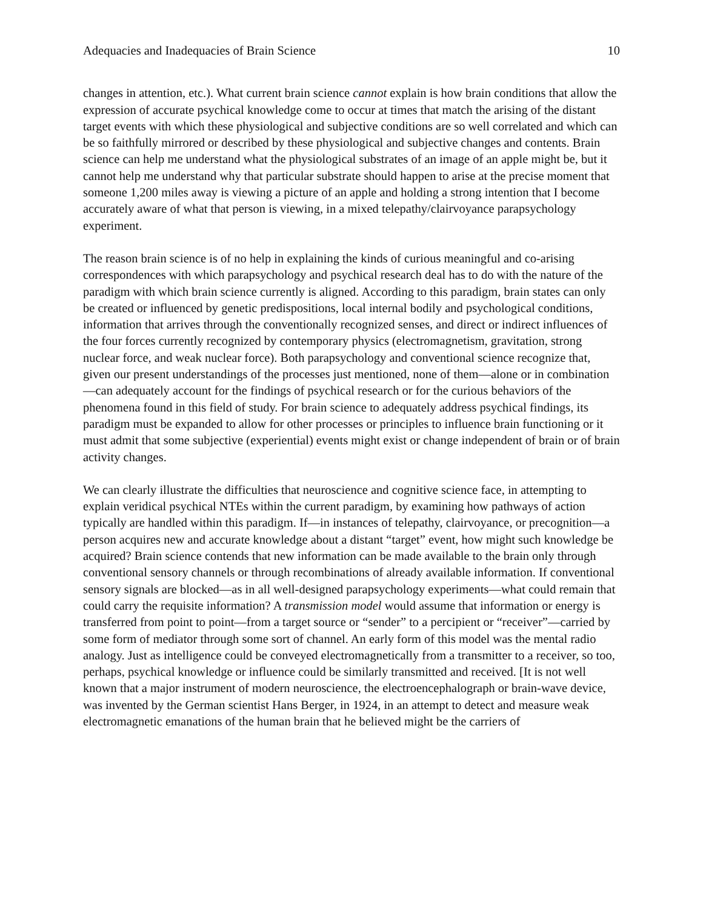Adequacies and Inadequacies of Brain Science 10
changes in attention, etc.). What current brain science cannot explain is how brain conditions that allow the expression of accurate psychical knowledge come to occur at times that match the arising of the distant target events with which these physiological and subjective conditions are so well correlated and which can be so faithfully mirrored or described by these physiological and subjective changes and contents. Brain science can help me understand what the physiological substrates of an image of an apple might be, but it cannot help me understand why that particular substrate should happen to arise at the precise moment that someone 1,200 miles away is viewing a picture of an apple and holding a strong intention that I become accurately aware of what that person is viewing, in a mixed telepathy/clairvoyance parapsychology experiment.
The reason brain science is of no help in explaining the kinds of curious meaningful and co-arising correspondences with which parapsychology and psychical research deal has to do with the nature of the paradigm with which brain science currently is aligned. According to this paradigm, brain states can only be created or influenced by genetic predispositions, local internal bodily and psychological conditions, information that arrives through the conventionally recognized senses, and direct or indirect influences of the four forces currently recognized by contemporary physics (electromagnetism, gravitation, strong nuclear force, and weak nuclear force). Both parapsychology and conventional science recognize that, given our present understandings of the processes just mentioned, none of them—alone or in combination—can adequately account for the findings of psychical research or for the curious behaviors of the phenomena found in this field of study. For brain science to adequately address psychical findings, its paradigm must be expanded to allow for other processes or principles to influence brain functioning or it must admit that some subjective (experiential) events might exist or change independent of brain or of brain activity changes.
We can clearly illustrate the difficulties that neuroscience and cognitive science face, in attempting to explain veridical psychical NTEs within the current paradigm, by examining how pathways of action typically are handled within this paradigm. If—in instances of telepathy, clairvoyance, or precognition—a person acquires new and accurate knowledge about a distant “target” event, how might such knowledge be acquired? Brain science contends that new information can be made available to the brain only through conventional sensory channels or through recombinations of already available information. If conventional sensory signals are blocked—as in all well-designed parapsychology experiments—what could remain that could carry the requisite information? A transmission model would assume that information or energy is transferred from point to point—from a target source or “sender” to a percipient or “receiver”—carried by some form of mediator through some sort of channel. An early form of this model was the mental radio analogy. Just as intelligence could be conveyed electromagnetically from a transmitter to a receiver, so too, perhaps, psychical knowledge or influence could be similarly transmitted and received. [It is not well known that a major instrument of modern neuroscience, the electroencephalograph or brain-wave device, was invented by the German scientist Hans Berger, in 1924, in an attempt to detect and measure weak electromagnetic emanations of the human brain that he believed might be the carriers of